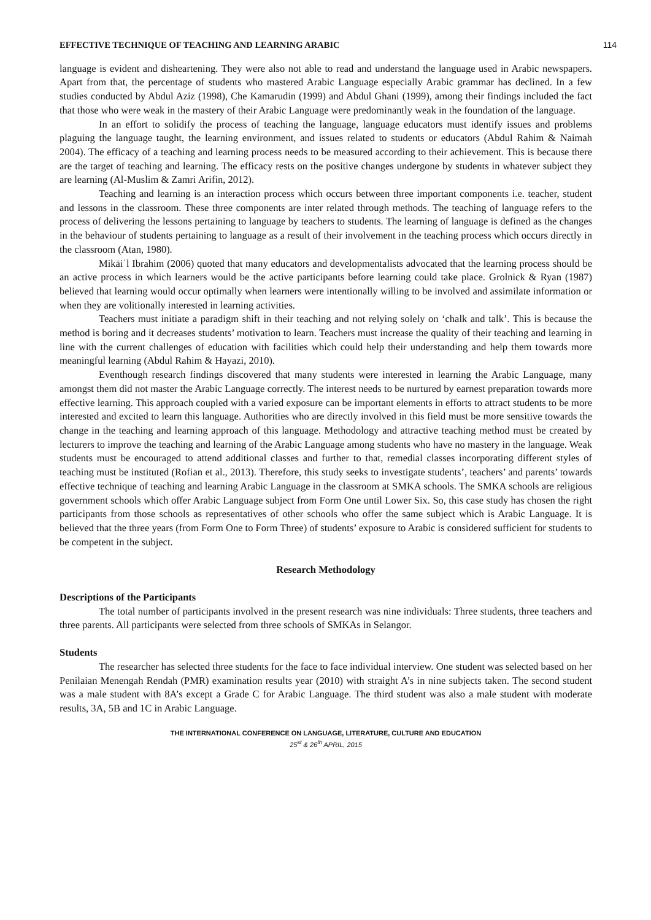EFFECTIVE TECHNIQUE OF TEACHING AND LEARNING ARABIC 114
language is evident and disheartening. They were also not able to read and understand the language used in Arabic newspapers. Apart from that, the percentage of students who mastered Arabic Language especially Arabic grammar has declined. In a few studies conducted by Abdul Aziz (1998), Che Kamarudin (1999) and Abdul Ghani (1999), among their findings included the fact that those who were weak in the mastery of their Arabic Language were predominantly weak in the foundation of the language.
In an effort to solidify the process of teaching the language, language educators must identify issues and problems plaguing the language taught, the learning environment, and issues related to students or educators (Abdul Rahim & Naimah 2004). The efficacy of a teaching and learning process needs to be measured according to their achievement. This is because there are the target of teaching and learning. The efficacy rests on the positive changes undergone by students in whatever subject they are learning (Al-Muslim & Zamri Arifin, 2012).
Teaching and learning is an interaction process which occurs between three important components i.e. teacher, student and lessons in the classroom. These three components are inter related through methods. The teaching of language refers to the process of delivering the lessons pertaining to language by teachers to students. The learning of language is defined as the changes in the behaviour of students pertaining to language as a result of their involvement in the teaching process which occurs directly in the classroom (Atan, 1980).
Mikāiʾl Ibrahim (2006) quoted that many educators and developmentalists advocated that the learning process should be an active process in which learners would be the active participants before learning could take place. Grolnick & Ryan (1987) believed that learning would occur optimally when learners were intentionally willing to be involved and assimilate information or when they are volitionally interested in learning activities.
Teachers must initiate a paradigm shift in their teaching and not relying solely on ‘chalk and talk’. This is because the method is boring and it decreases students’ motivation to learn. Teachers must increase the quality of their teaching and learning in line with the current challenges of education with facilities which could help their understanding and help them towards more meaningful learning (Abdul Rahim & Hayazi, 2010).
Eventhough research findings discovered that many students were interested in learning the Arabic Language, many amongst them did not master the Arabic Language correctly. The interest needs to be nurtured by earnest preparation towards more effective learning. This approach coupled with a varied exposure can be important elements in efforts to attract students to be more interested and excited to learn this language. Authorities who are directly involved in this field must be more sensitive towards the change in the teaching and learning approach of this language. Methodology and attractive teaching method must be created by lecturers to improve the teaching and learning of the Arabic Language among students who have no mastery in the language. Weak students must be encouraged to attend additional classes and further to that, remedial classes incorporating different styles of teaching must be instituted (Rofian et al., 2013). Therefore, this study seeks to investigate students’, teachers’ and parents’ towards effective technique of teaching and learning Arabic Language in the classroom at SMKA schools. The SMKA schools are religious government schools which offer Arabic Language subject from Form One until Lower Six. So, this case study has chosen the right participants from those schools as representatives of other schools who offer the same subject which is Arabic Language. It is believed that the three years (from Form One to Form Three) of students’ exposure to Arabic is considered sufficient for students to be competent in the subject.
Research Methodology
Descriptions of the Participants
The total number of participants involved in the present research was nine individuals: Three students, three teachers and three parents. All participants were selected from three schools of SMKAs in Selangor.
Students
The researcher has selected three students for the face to face individual interview. One student was selected based on her Penilaian Menengah Rendah (PMR) examination results year (2010) with straight A’s in nine subjects taken. The second student was a male student with 8A’s except a Grade C for Arabic Language. The third student was also a male student with moderate results, 3A, 5B and 1C in Arabic Language.
THE INTERNATIONAL CONFERENCE ON LANGUAGE, LITERATURE, CULTURE AND EDUCATION
25<sup>st</sup> & 26<sup>th</sup> APRIL, 2015